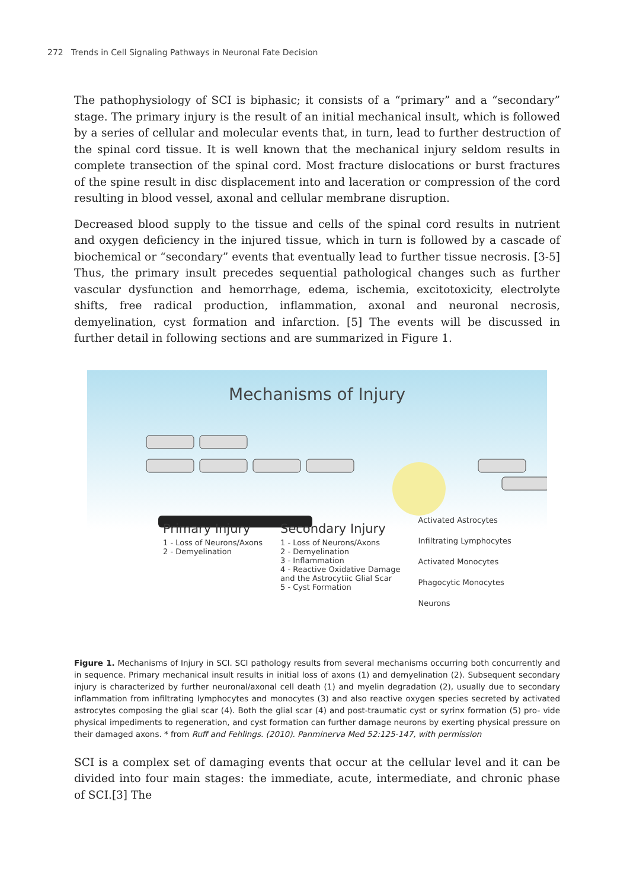272 Trends in Cell Signaling Pathways in Neuronal Fate Decision
The pathophysiology of SCI is biphasic; it consists of a “primary” and a “secondary” stage. The primary injury is the result of an initial mechanical insult, which is followed by a series of cellular and molecular events that, in turn, lead to further destruction of the spinal cord tissue. It is well known that the mechanical injury seldom results in complete transection of the spinal cord. Most fracture dislocations or burst fractures of the spine result in disc displacement into and laceration or compression of the cord resulting in blood vessel, axonal and cellular membrane disruption.
Decreased blood supply to the tissue and cells of the spinal cord results in nutrient and oxygen deficiency in the injured tissue, which in turn is followed by a cascade of biochemical or “secondary” events that eventually lead to further tissue necrosis. [3-5] Thus, the primary insult precedes sequential pathological changes such as further vascular dysfunction and hemorrhage, edema, ischemia, excitotoxicity, electrolyte shifts, free radical production, inflammation, axonal and neuronal necrosis, demyelination, cyst formation and infarction. [5] The events will be discussed in further detail in following sections and are summarized in Figure 1.
Mechanisms of Injury
Primary Injury
1 - Loss of Neurons/Axons
2 - Demyelination
Secondary Injury
1 - Loss of Neurons/Axons
2 - Demyelination
3 - Inflammation
4 - Reactive Oxidative Damage
and the Astrocytiic Glial Scar
5 - Cyst Formation
Activated Astrocytes
Infiltrating Lymphocytes
Activated Monocytes
Phagocytic Monocytes
Neurons
Figure 1. Mechanisms of Injury in SCI. SCI pathology results from several mechanisms occurring both concurrently and in sequence. Primary mechanical insult results in initial loss of axons (1) and demyelination (2). Subsequent secondary injury is characterized by further neuronal/axonal cell death (1) and myelin degradation (2), usually due to secondary inflammation from infiltrating lymphocytes and monocytes (3) and also reactive oxygen species secreted by activated astrocytes composing the glial scar (4). Both the glial scar (4) and post-traumatic cyst or syrinx formation (5) pro- vide physical impediments to regeneration, and cyst formation can further damage neurons by exerting physical pressure on their damaged axons. * from Ruff and Fehlings. (2010). Panminerva Med 52:125-147, with permission
SCI is a complex set of damaging events that occur at the cellular level and it can be divided into four main stages: the immediate, acute, intermediate, and chronic phase of SCI.[3] The